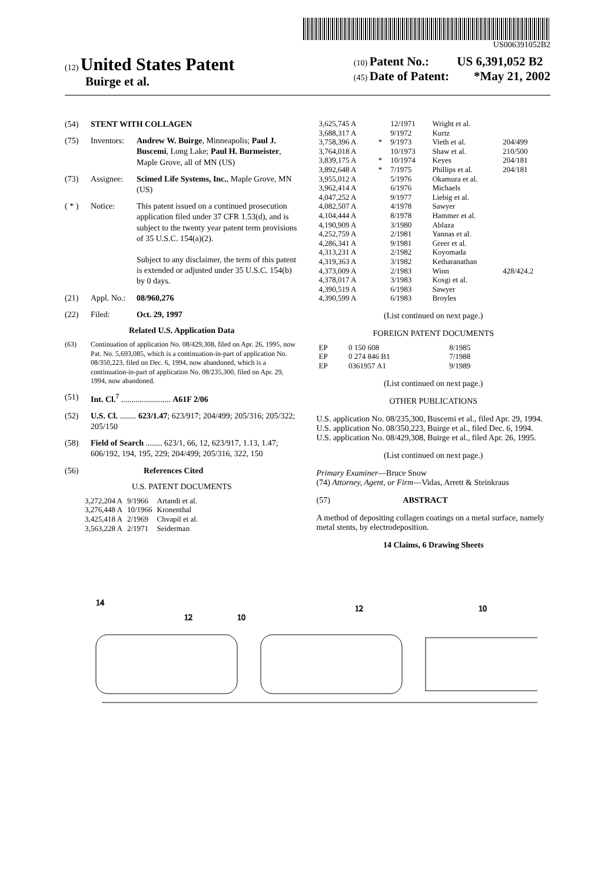US006391052B2
(12) United States Patent
Buirge et al.
(10) Patent No.: US 6,391,052 B2
(45) Date of Patent: *May 21, 2002
(54) STENT WITH COLLAGEN
(75) Inventors: Andrew W. Buirge, Minneapolis; Paul J. Buscemi, Long Lake; Paul H. Burmeister, Maple Grove, all of MN (US)
(73) Assignee: Scimed Life Systems, Inc., Maple Grove, MN (US)
( * ) Notice: This patent issued on a continued prosecution application filed under 37 CFR 1.53(d), and is subject to the twenty year patent term provisions of 35 U.S.C. 154(a)(2).
Subject to any disclaimer, the term of this patent is extended or adjusted under 35 U.S.C. 154(b) by 0 days.
(21) Appl. No.: 08/960,276
(22) Filed: Oct. 29, 1997
Related U.S. Application Data
(63) Continuation of application No. 08/429,308, filed on Apr. 26, 1995, now Pat. No. 5,693,085, which is a continuation-in-part of application No. 08/350,223, filed on Dec. 6, 1994, now abandoned, which is a continuation-in-part of application No. 08/235,300, filed on Apr. 29, 1994, now abandoned.
(51) Int. Cl.<sup>7</sup> ........................ A61F 2/06
(52) U.S. Cl. ........ 623/1.47; 623/917; 204/499; 205/316; 205/322; 205/150
(58) Field of Search ........ 623/1, 66, 12, 623/917, 1.13, 1.47; 606/192, 194, 195, 229; 204/499; 205/316, 322, 150
(56) References Cited
U.S. PATENT DOCUMENTS
| 3,272,204 A | 9/1966 | Artandi et al. |
| 3,276,448 A | 10/1966 | Kronenthal |
| 3,425,418 A | 2/1969 | Chvapil et al. |
| 3,563,228 A | 2/1971 | Seiderman |
| 3,625,745 A | | 12/1971 | Wright et al. | |
| 3,688,317 A | | 9/1972 | Kurtz | |
| 3,758,396 A | * | 9/1973 | Vieth et al. | 204/499 |
| 3,764,018 A | | 10/1973 | Shaw et al. | 210/500 |
| 3,839,175 A | * | 10/1974 | Keyes | 204/181 |
| 3,892,648 A | * | 7/1975 | Phillips et al. | 204/181 |
| 3,955,012 A | | 5/1976 | Okamura et al. | |
| 3,962,414 A | | 6/1976 | Michaels | |
| 4,047,252 A | | 9/1977 | Liebig et al. | |
| 4,082,507 A | | 4/1978 | Sawyer | |
| 4,104,444 A | | 8/1978 | Hammer et al. | |
| 4,190,909 A | | 3/1980 | Ablaza | |
| 4,252,759 A | | 2/1981 | Yannas et al. | |
| 4,286,341 A | | 9/1981 | Greer et al. | |
| 4,313,231 A | | 2/1982 | Koyomada | |
| 4,319,363 A | | 3/1982 | Ketharanathan | |
| 4,373,009 A | | 2/1983 | Winn | 428/424.2 |
| 4,378,017 A | | 3/1983 | Kosgi et al. | |
| 4,390,519 A | | 6/1983 | Sawyer | |
| 4,390,599 A | | 6/1983 | Broyles | |
(List continued on next page.)
FOREIGN PATENT DOCUMENTS
| EP | 0 150 608 | 8/1985 |
| EP | 0 274 846 B1 | 7/1988 |
| EP | 0361957 A1 | 9/1989 |
(List continued on next page.)
OTHER PUBLICATIONS
U.S. application No. 08/235,300, Buscemi et al., filed Apr. 29, 1994.
U.S. application No. 08/350,223, Buirge et al., filed Dec. 6, 1994.
U.S. application No. 08/429,308, Buirge et al., filed Apr. 26, 1995.
(List continued on next page.)
Primary Examiner—Bruce Snow
(74) Attorney, Agent, or Firm—Vidas, Arrett & Steinkraus
(57) ABSTRACT
A method of depositing collagen coatings on a metal surface, namely metal stents, by electrodeposition.
14 Claims, 6 Drawing Sheets
14
12
10
12
10